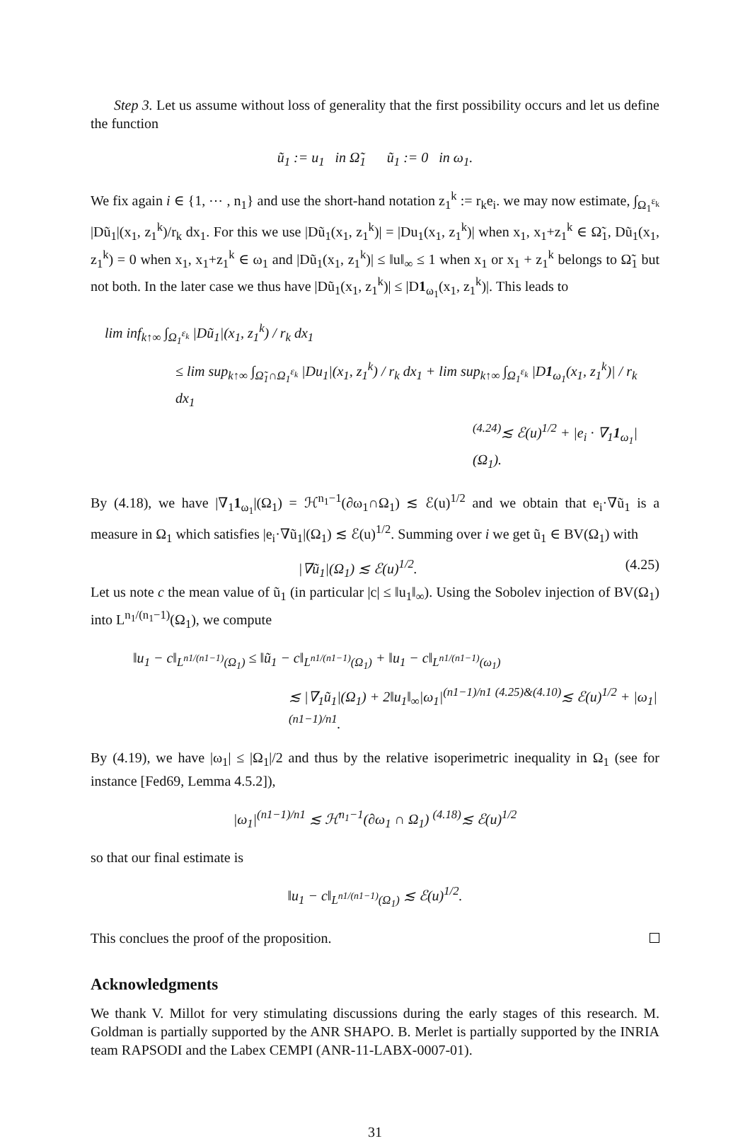Step 3. Let us assume without loss of generality that the first possibility occurs and let us define the function
ũ<sub>1</sub> := u<sub>1</sub> in Ω̃<sub>1</sub> ũ<sub>1</sub> := 0 in ω<sub>1</sub>.
We fix again i ∈ {1, ⋯ , n<sub>1</sub>} and use the short-hand notation z<sub>1</sub><sup>k</sup> := r<sub>k</sub>e<sub>i</sub>. we may now estimate, ∫<sub>Ω<sub>1</sub><sup>ε<sub>k</sub></sup></sub> |Dũ<sub>1</sub>|(x<sub>1</sub>, z<sub>1</sub><sup>k</sup>)/r<sub>k</sub> dx<sub>1</sub>. For this we use |Dũ<sub>1</sub>(x<sub>1</sub>, z<sub>1</sub><sup>k</sup>)| = |Du<sub>1</sub>(x<sub>1</sub>, z<sub>1</sub><sup>k</sup>)| when x<sub>1</sub>, x<sub>1</sub>+z<sub>1</sub><sup>k</sup> ∈ Ω̃<sub>1</sub>, Dũ<sub>1</sub>(x<sub>1</sub>, z<sub>1</sub><sup>k</sup>) = 0 when x<sub>1</sub>, x<sub>1</sub>+z<sub>1</sub><sup>k</sup> ∈ ω<sub>1</sub> and |Dũ<sub>1</sub>(x<sub>1</sub>, z<sub>1</sub><sup>k</sup>)| ≤ ‖u‖<sub>∞</sub> ≤ 1 when x<sub>1</sub> or x<sub>1</sub> + z<sub>1</sub><sup>k</sup> belongs to Ω̃<sub>1</sub> but not both. In the later case we thus have |Dũ<sub>1</sub>(x<sub>1</sub>, z<sub>1</sub><sup>k</sup>)| ≤ |D1<sub>ω<sub>1</sub></sub>(x<sub>1</sub>, z<sub>1</sub><sup>k</sup>)|. This leads to
lim inf<sub>k↑∞</sub> ∫<sub>Ω<sub>1</sub><sup>ε<sub>k</sub></sup></sub> |Dũ<sub>1</sub>|(x<sub>1</sub>, z<sub>1</sub><sup>k</sup>) / r<sub>k</sub> dx<sub>1</sub>
≤ lim sup<sub>k↑∞</sub> ∫<sub>Ω̃<sub>1</sub>∩Ω<sub>1</sub><sup>ε<sub>k</sub></sup></sub> |Du<sub>1</sub>|(x<sub>1</sub>, z<sub>1</sub><sup>k</sup>) / r<sub>k</sub> dx<sub>1</sub> + lim sup<sub>k↑∞</sub> ∫<sub>Ω<sub>1</sub><sup>ε<sub>k</sub></sup></sub> |D1<sub>ω<sub>1</sub></sub>(x<sub>1</sub>, z<sub>1</sub><sup>k</sup>)| / r<sub>k</sub> dx<sub>1</sub>
<sup>(4.24)</sup>≲ ℰ(u)<sup>1/2</sup> + |e<sub>i</sub> · ∇<sub>1</sub>1<sub>ω<sub>1</sub></sub>|(Ω<sub>1</sub>).
By (4.18), we have |∇<sub>1</sub>1<sub>ω<sub>1</sub></sub>|(Ω<sub>1</sub>) = ℋ<sup>n<sub>1</sub>−1</sup>(∂ω<sub>1</sub>∩Ω<sub>1</sub>) ≲ ℰ(u)<sup>1/2</sup> and we obtain that e<sub>i</sub>·∇ũ<sub>1</sub> is a measure in Ω<sub>1</sub> which satisfies |e<sub>i</sub>·∇ũ<sub>1</sub>|(Ω<sub>1</sub>) ≲ ℰ(u)<sup>1/2</sup>. Summing over i we get ũ<sub>1</sub> ∈ BV(Ω<sub>1</sub>) with
|∇ũ<sub>1</sub>|(Ω<sub>1</sub>) ≲ ℰ(u)<sup>1/2</sup>. (4.25)
Let us note c the mean value of ũ<sub>1</sub> (in particular |c| ≤ ‖u<sub>1</sub>‖<sub>∞</sub>). Using the Sobolev injection of BV(Ω<sub>1</sub>) into L<sup>n<sub>1</sub>/(n<sub>1</sub>−1)</sup>(Ω<sub>1</sub>), we compute
‖u<sub>1</sub> − c‖<sub>L<sup>n1/(n1−1)</sup>(Ω<sub>1</sub>)</sub> ≤ ‖ũ<sub>1</sub> − c‖<sub>L<sup>n1/(n1−1)</sup>(Ω<sub>1</sub>)</sub> + ‖u<sub>1</sub> − c‖<sub>L<sup>n1/(n1−1)</sup>(ω<sub>1</sub>)</sub>
≲ |∇<sub>1</sub>ũ<sub>1</sub>|(Ω<sub>1</sub>) + 2‖u<sub>1</sub>‖<sub>∞</sub>|ω<sub>1</sub>|<sup>(n1−1)/n1</sup> <sup>(4.25)&(4.10)</sup>≲ ℰ(u)<sup>1/2</sup> + |ω<sub>1</sub>|<sup>(n1−1)/n1</sup>.
By (4.19), we have |ω<sub>1</sub>| ≤ |Ω<sub>1</sub>|/2 and thus by the relative isoperimetric inequality in Ω<sub>1</sub> (see for instance [Fed69, Lemma 4.5.2]),
|ω<sub>1</sub>|<sup>(n1−1)/n1</sup> ≲ ℋ<sup>n<sub>1</sub>−1</sup>(∂ω<sub>1</sub> ∩ Ω<sub>1</sub>) <sup>(4.18)</sup>≲ ℰ(u)<sup>1/2</sup>
so that our final estimate is
‖u<sub>1</sub> − c‖<sub>L<sup>n1/(n1−1)</sup>(Ω<sub>1</sub>)</sub> ≲ ℰ(u)<sup>1/2</sup>.
This conclues the proof of the proposition.
Acknowledgments
We thank V. Millot for very stimulating discussions during the early stages of this research. M. Goldman is partially supported by the ANR SHAPO. B. Merlet is partially supported by the INRIA team RAPSODI and the Labex CEMPI (ANR-11-LABX-0007-01).
31